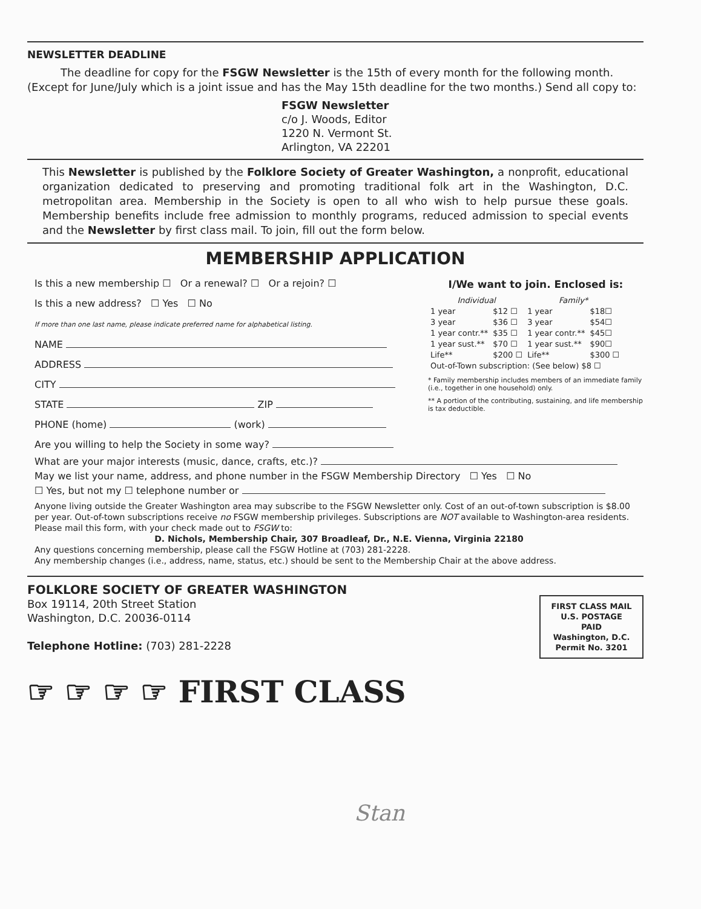NEWSLETTER DEADLINE
The deadline for copy for the FSGW Newsletter is the 15th of every month for the following month. (Except for June/July which is a joint issue and has the May 15th deadline for the two months.) Send all copy to:
FSGW Newsletter
c/o J. Woods, Editor
1220 N. Vermont St.
Arlington, VA 22201
This Newsletter is published by the Folklore Society of Greater Washington, a nonprofit, educational organization dedicated to preserving and promoting traditional folk art in the Washington, D.C. metropolitan area. Membership in the Society is open to all who wish to help pursue these goals. Membership benefits include free admission to monthly programs, reduced admission to special events and the Newsletter by first class mail. To join, fill out the form below.
MEMBERSHIP APPLICATION
Is this a new membership ☐ Or a renewal? ☐ Or a rejoin? ☐
Is this a new address? ☐ Yes ☐ No
If more than one last name, please indicate preferred name for alphabetical listing.
NAME
ADDRESS
CITY
STATE ZIP
PHONE (home) (work)
Are you willing to help the Society in some way?
I/We want to join. Enclosed is:
| Individual | | Family* | |
| 1 year | $12 ☐ | 1 year | $18☐ |
| 3 year | $36 ☐ | 3 year | $54☐ |
| 1 year contr.** | $35 ☐ | 1 year contr.** | $45☐ |
| 1 year sust.** | $70 ☐ | 1 year sust.** | $90☐ |
| Life** | $200 ☐ | Life** | $300 ☐ |
| Out-of-Town subscription: (See below) $8 ☐ | | | |
* Family membership includes members of an immediate family (i.e., together in one household) only.
** A portion of the contributing, sustaining, and life membership is tax deductible.
What are your major interests (music, dance, crafts, etc.)?
May we list your name, address, and phone number in the FSGW Membership Directory ☐ Yes ☐ No
☐ Yes, but not my ☐ telephone number or
Anyone living outside the Greater Washington area may subscribe to the FSGW Newsletter only. Cost of an out-of-town subscription is $8.00 per year. Out-of-town subscriptions receive no FSGW membership privileges. Subscriptions are NOT available to Washington-area residents.
Please mail this form, with your check made out to FSGW to:
D. Nichols, Membership Chair, 307 Broadleaf, Dr., N.E. Vienna, Virginia 22180
Any questions concerning membership, please call the FSGW Hotline at (703) 281-2228.
Any membership changes (i.e., address, name, status, etc.) should be sent to the Membership Chair at the above address.
FOLKLORE SOCIETY OF GREATER WASHINGTON
Box 19114, 20th Street Station
Washington, D.C. 20036-0114
Telephone Hotline: (703) 281-2228
FIRST CLASS MAIL
U.S. POSTAGE
PAID
Washington, D.C.
Permit No. 3201
☞ ☞ ☞ ☞ FIRST CLASS
Stan